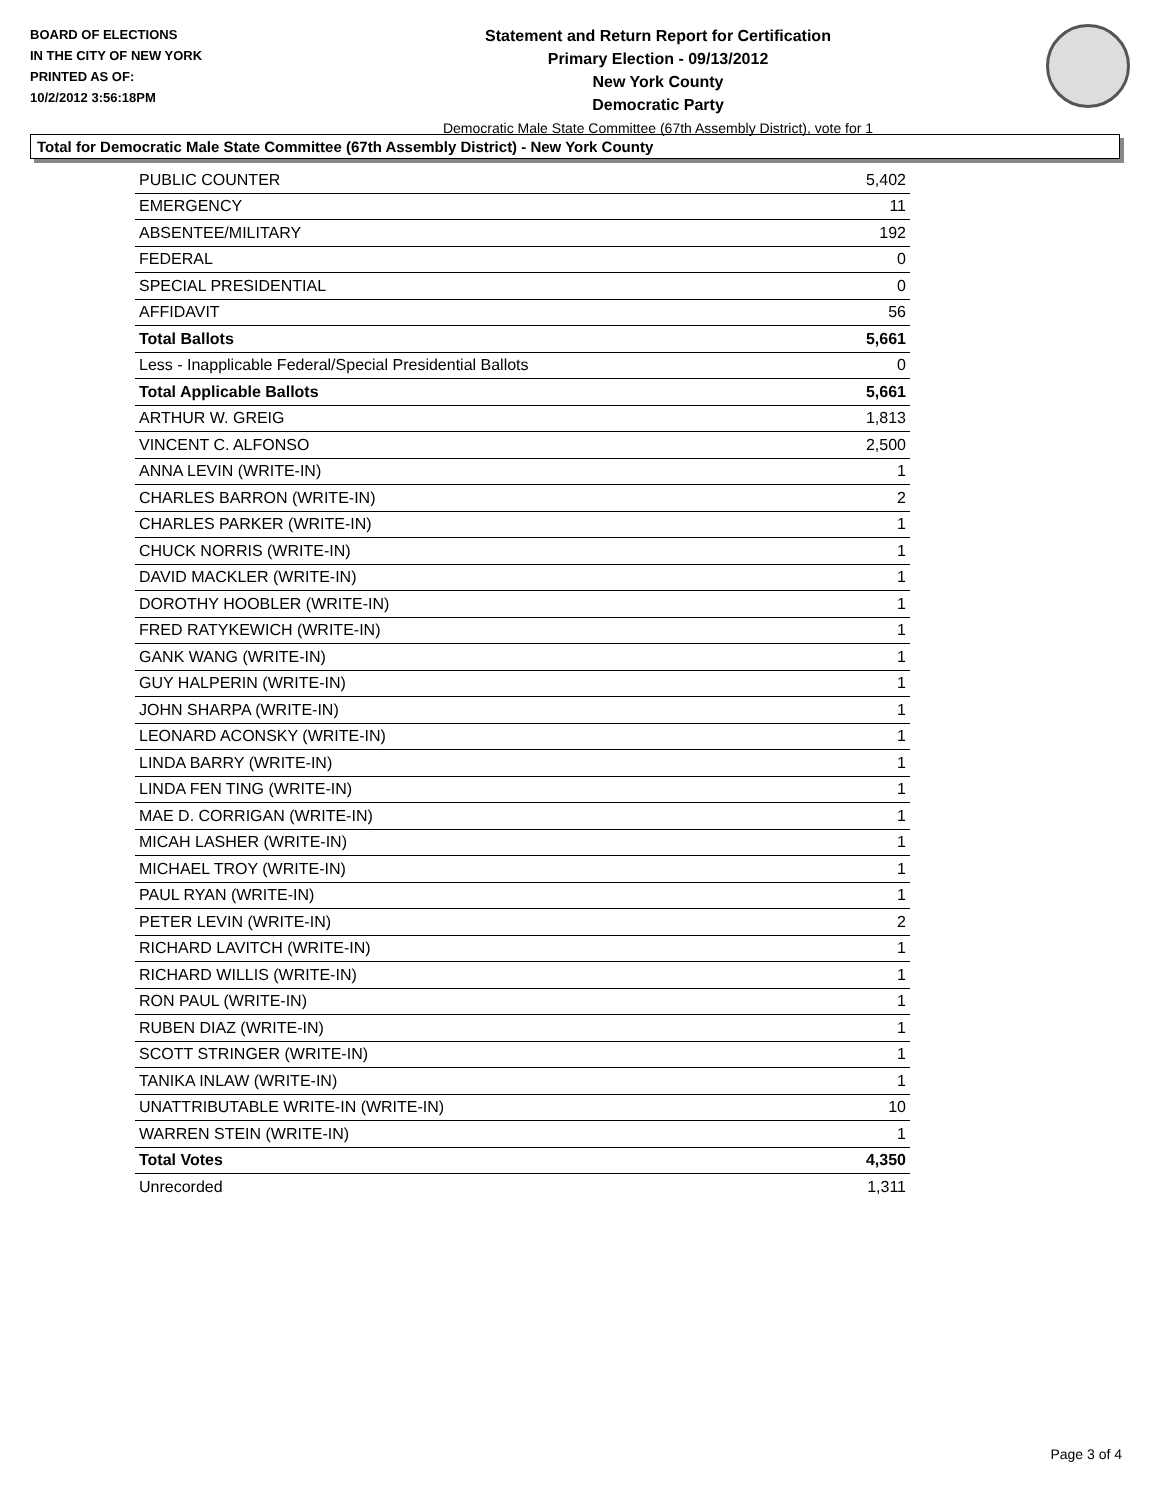BOARD OF ELECTIONS
IN THE CITY OF NEW YORK
PRINTED AS OF:
10/2/2012 3:56:18PM
Statement and Return Report for Certification
Primary Election - 09/13/2012
New York County
Democratic Party
Democratic Male State Committee (67th Assembly District), vote for 1
Total for Democratic Male State Committee (67th Assembly District) - New York County
| PUBLIC COUNTER | 5,402 |
| EMERGENCY | 11 |
| ABSENTEE/MILITARY | 192 |
| FEDERAL | 0 |
| SPECIAL PRESIDENTIAL | 0 |
| AFFIDAVIT | 56 |
| Total Ballots | 5,661 |
| Less - Inapplicable Federal/Special Presidential Ballots | 0 |
| Total Applicable Ballots | 5,661 |
| ARTHUR W. GREIG | 1,813 |
| VINCENT C. ALFONSO | 2,500 |
| ANNA LEVIN (WRITE-IN) | 1 |
| CHARLES BARRON (WRITE-IN) | 2 |
| CHARLES PARKER (WRITE-IN) | 1 |
| CHUCK NORRIS (WRITE-IN) | 1 |
| DAVID MACKLER (WRITE-IN) | 1 |
| DOROTHY HOOBLER (WRITE-IN) | 1 |
| FRED RATYKEWICH (WRITE-IN) | 1 |
| GANK WANG (WRITE-IN) | 1 |
| GUY HALPERIN (WRITE-IN) | 1 |
| JOHN SHARPA (WRITE-IN) | 1 |
| LEONARD ACONSKY (WRITE-IN) | 1 |
| LINDA BARRY (WRITE-IN) | 1 |
| LINDA FEN TING (WRITE-IN) | 1 |
| MAE D. CORRIGAN (WRITE-IN) | 1 |
| MICAH LASHER (WRITE-IN) | 1 |
| MICHAEL TROY (WRITE-IN) | 1 |
| PAUL RYAN (WRITE-IN) | 1 |
| PETER LEVIN (WRITE-IN) | 2 |
| RICHARD LAVITCH (WRITE-IN) | 1 |
| RICHARD WILLIS (WRITE-IN) | 1 |
| RON PAUL (WRITE-IN) | 1 |
| RUBEN DIAZ (WRITE-IN) | 1 |
| SCOTT STRINGER (WRITE-IN) | 1 |
| TANIKA INLAW (WRITE-IN) | 1 |
| UNATTRIBUTABLE WRITE-IN (WRITE-IN) | 10 |
| WARREN STEIN (WRITE-IN) | 1 |
| Total Votes | 4,350 |
| Unrecorded | 1,311 |
Page 3 of 4